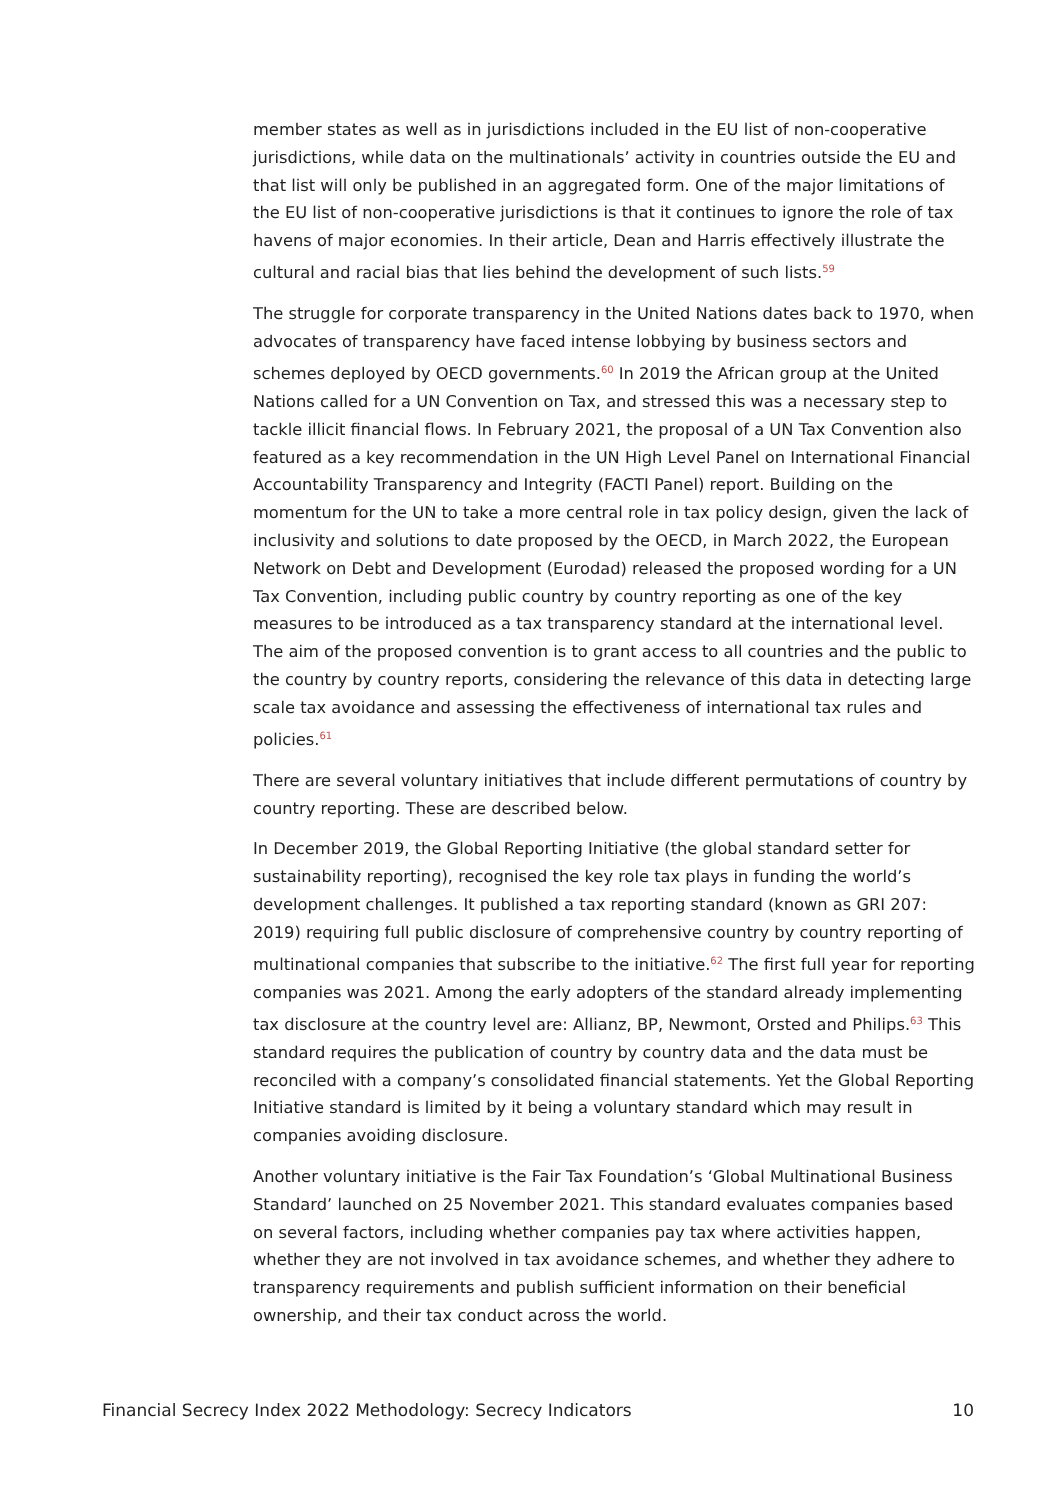member states as well as in jurisdictions included in the EU list of non-cooperative jurisdictions, while data on the multinationals’ activity in countries outside the EU and that list will only be published in an aggregated form. One of the major limitations of the EU list of non-cooperative jurisdictions is that it continues to ignore the role of tax havens of major economies. In their article, Dean and Harris effectively illustrate the cultural and racial bias that lies behind the development of such lists.<sup>59</sup>
The struggle for corporate transparency in the United Nations dates back to 1970, when advocates of transparency have faced intense lobbying by business sectors and schemes deployed by OECD governments.<sup>60</sup> In 2019 the African group at the United Nations called for a UN Convention on Tax, and stressed this was a necessary step to tackle illicit financial flows. In February 2021, the proposal of a UN Tax Convention also featured as a key recommendation in the UN High Level Panel on International Financial Accountability Transparency and Integrity (FACTI Panel) report. Building on the momentum for the UN to take a more central role in tax policy design, given the lack of inclusivity and solutions to date proposed by the OECD, in March 2022, the European Network on Debt and Development (Eurodad) released the proposed wording for a UN Tax Convention, including public country by country reporting as one of the key measures to be introduced as a tax transparency standard at the international level. The aim of the proposed convention is to grant access to all countries and the public to the country by country reports, considering the relevance of this data in detecting large scale tax avoidance and assessing the effectiveness of international tax rules and policies.<sup>61</sup>
There are several voluntary initiatives that include different permutations of country by country reporting. These are described below.
In December 2019, the Global Reporting Initiative (the global standard setter for sustainability reporting), recognised the key role tax plays in funding the world’s development challenges. It published a tax reporting standard (known as GRI 207: 2019) requiring full public disclosure of comprehensive country by country reporting of multinational companies that subscribe to the initiative.<sup>62</sup> The first full year for reporting companies was 2021. Among the early adopters of the standard already implementing tax disclosure at the country level are: Allianz, BP, Newmont, Orsted and Philips.<sup>63</sup> This standard requires the publication of country by country data and the data must be reconciled with a company’s consolidated financial statements. Yet the Global Reporting Initiative standard is limited by it being a voluntary standard which may result in companies avoiding disclosure.
Another voluntary initiative is the Fair Tax Foundation’s ‘Global Multinational Business Standard’ launched on 25 November 2021. This standard evaluates companies based on several factors, including whether companies pay tax where activities happen, whether they are not involved in tax avoidance schemes, and whether they adhere to transparency requirements and publish sufficient information on their beneficial ownership, and their tax conduct across the world.
Financial Secrecy Index 2022 Methodology: Secrecy Indicators 10